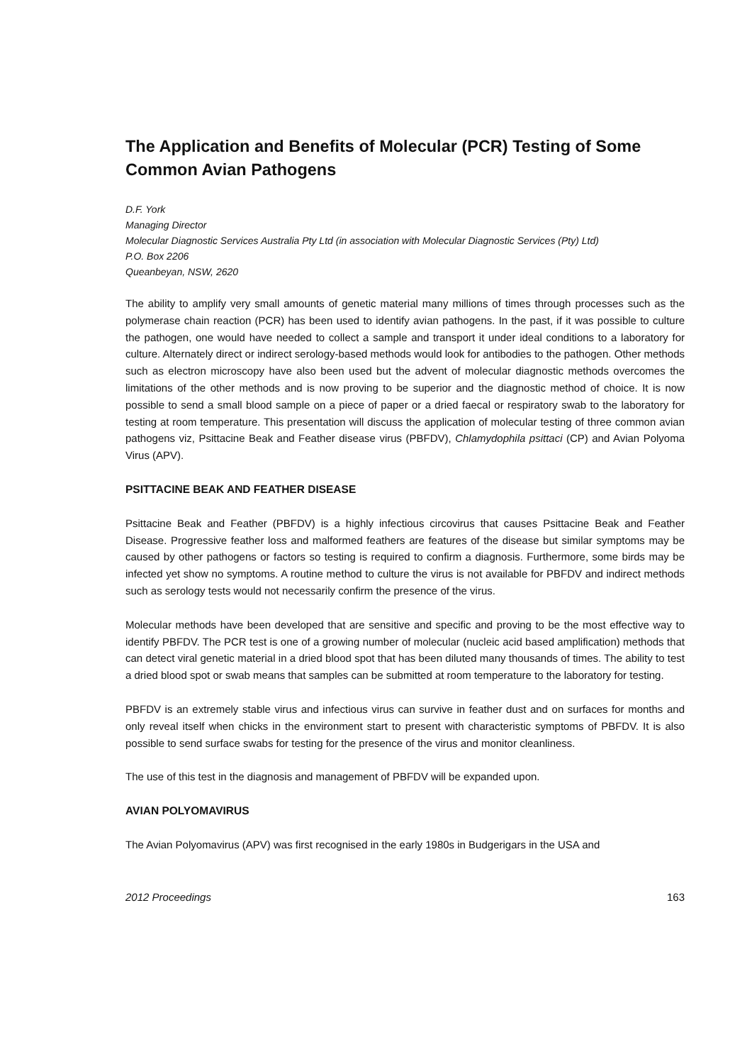The Application and Benefits of Molecular (PCR) Testing of Some Common Avian Pathogens
D.F. York
Managing Director
Molecular Diagnostic Services Australia Pty Ltd (in association with Molecular Diagnostic Services (Pty) Ltd)
P.O. Box 2206
Queanbeyan, NSW, 2620
The ability to amplify very small amounts of genetic material many millions of times through processes such as the polymerase chain reaction (PCR) has been used to identify avian pathogens. In the past, if it was possible to culture the pathogen, one would have needed to collect a sample and transport it under ideal conditions to a laboratory for culture. Alternately direct or indirect serology-based methods would look for antibodies to the pathogen. Other methods such as electron microscopy have also been used but the advent of molecular diagnostic methods overcomes the limitations of the other methods and is now proving to be superior and the diagnostic method of choice. It is now possible to send a small blood sample on a piece of paper or a dried faecal or respiratory swab to the laboratory for testing at room temperature. This presentation will discuss the application of molecular testing of three common avian pathogens viz, Psittacine Beak and Feather disease virus (PBFDV), Chlamydophila psittaci (CP) and Avian Polyoma Virus (APV).
PSITTACINE BEAK AND FEATHER DISEASE
Psittacine Beak and Feather (PBFDV) is a highly infectious circovirus that causes Psittacine Beak and Feather Disease. Progressive feather loss and malformed feathers are features of the disease but similar symptoms may be caused by other pathogens or factors so testing is required to confirm a diagnosis. Furthermore, some birds may be infected yet show no symptoms. A routine method to culture the virus is not available for PBFDV and indirect methods such as serology tests would not necessarily confirm the presence of the virus.
Molecular methods have been developed that are sensitive and specific and proving to be the most effective way to identify PBFDV. The PCR test is one of a growing number of molecular (nucleic acid based amplification) methods that can detect viral genetic material in a dried blood spot that has been diluted many thousands of times. The ability to test a dried blood spot or swab means that samples can be submitted at room temperature to the laboratory for testing.
PBFDV is an extremely stable virus and infectious virus can survive in feather dust and on surfaces for months and only reveal itself when chicks in the environment start to present with characteristic symptoms of PBFDV. It is also possible to send surface swabs for testing for the presence of the virus and monitor cleanliness.
The use of this test in the diagnosis and management of PBFDV will be expanded upon.
AVIAN POLYOMAVIRUS
The Avian Polyomavirus (APV) was first recognised in the early 1980s in Budgerigars in the USA and
2012 Proceedings 163